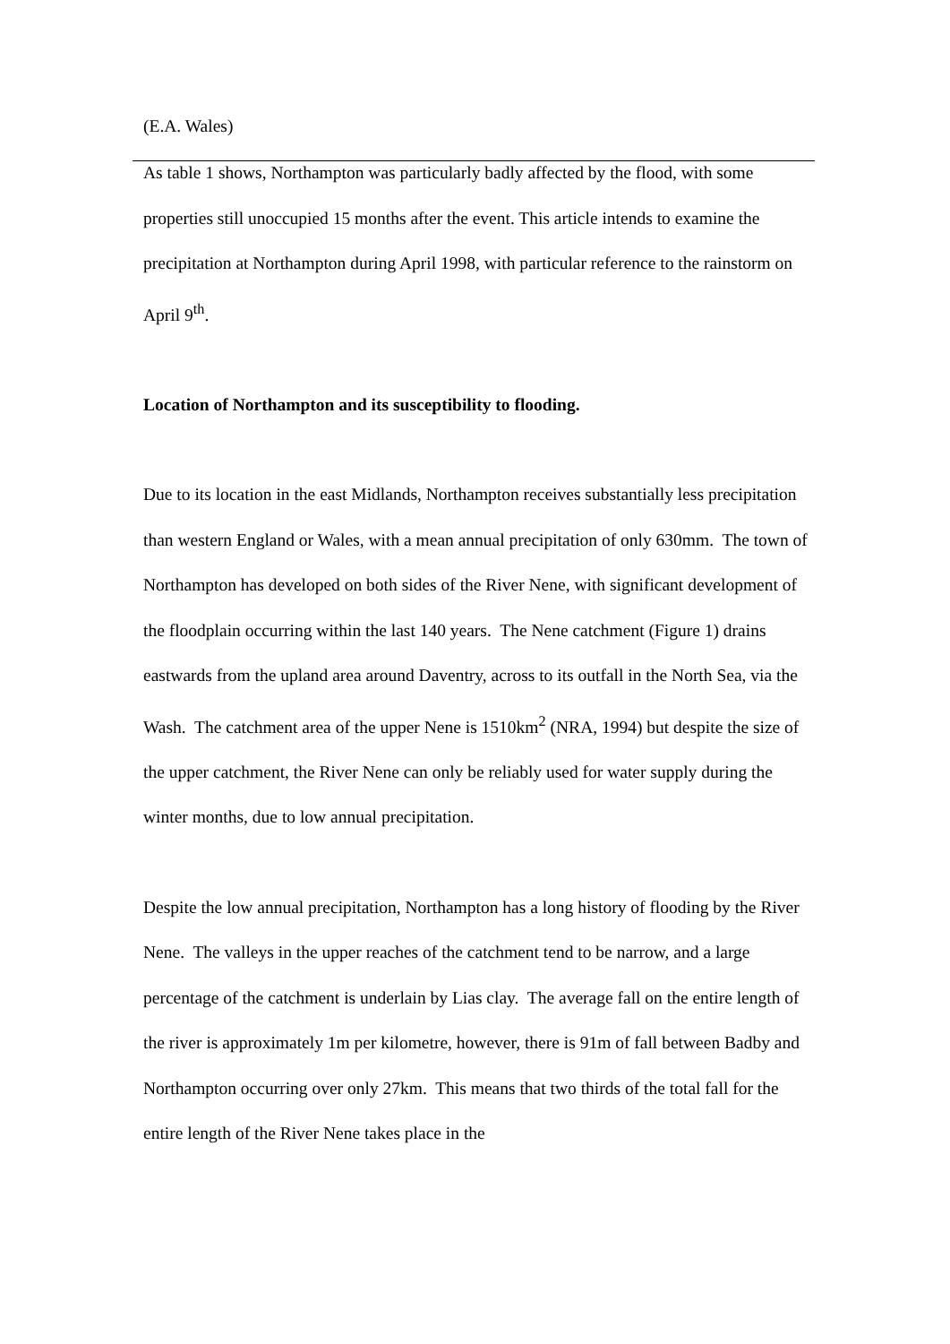(E.A. Wales)
As table 1 shows, Northampton was particularly badly affected by the flood, with some properties still unoccupied 15 months after the event. This article intends to examine the precipitation at Northampton during April 1998, with particular reference to the rainstorm on April 9<sup>th</sup>.
Location of Northampton and its susceptibility to flooding.
Due to its location in the east Midlands, Northampton receives substantially less precipitation than western England or Wales, with a mean annual precipitation of only 630mm. The town of Northampton has developed on both sides of the River Nene, with significant development of the floodplain occurring within the last 140 years. The Nene catchment (Figure 1) drains eastwards from the upland area around Daventry, across to its outfall in the North Sea, via the Wash. The catchment area of the upper Nene is 1510km<sup>2</sup> (NRA, 1994) but despite the size of the upper catchment, the River Nene can only be reliably used for water supply during the winter months, due to low annual precipitation.
Despite the low annual precipitation, Northampton has a long history of flooding by the River Nene. The valleys in the upper reaches of the catchment tend to be narrow, and a large percentage of the catchment is underlain by Lias clay. The average fall on the entire length of the river is approximately 1m per kilometre, however, there is 91m of fall between Badby and Northampton occurring over only 27km. This means that two thirds of the total fall for the entire length of the River Nene takes place in the